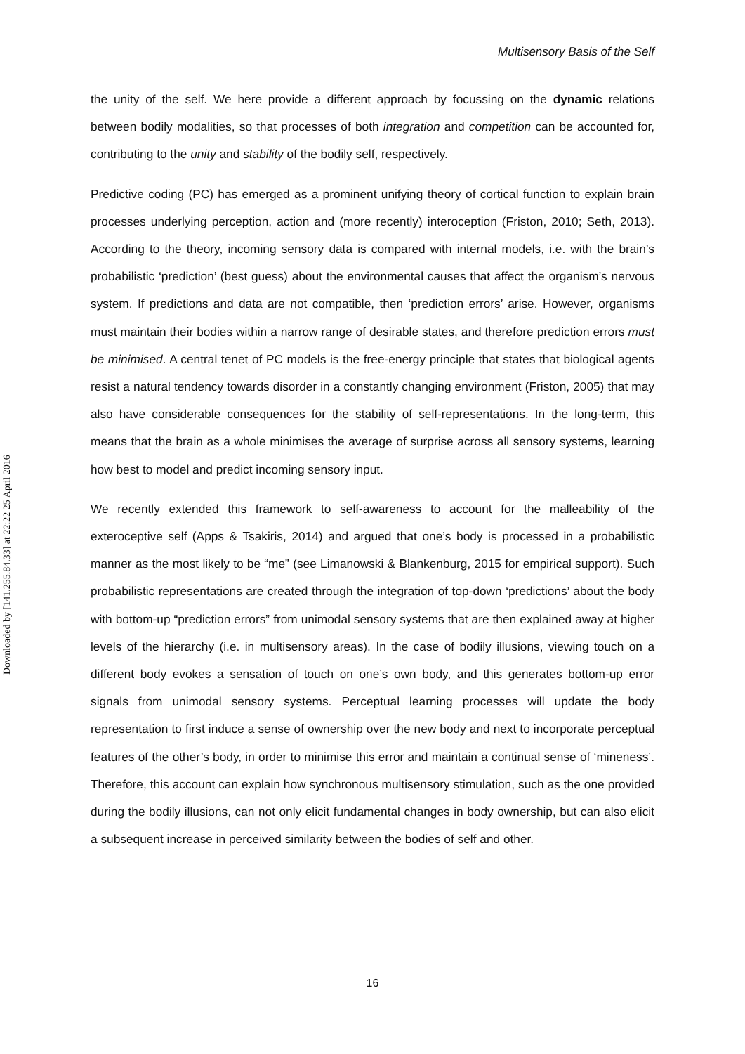Multisensory Basis of the Self
Downloaded by [141.255.84.33] at 22:22 25 April 2016
the unity of the self. We here provide a different approach by focussing on the dynamic relations between bodily modalities, so that processes of both integration and competition can be accounted for, contributing to the unity and stability of the bodily self, respectively.
Predictive coding (PC) has emerged as a prominent unifying theory of cortical function to explain brain processes underlying perception, action and (more recently) interoception (Friston, 2010; Seth, 2013). According to the theory, incoming sensory data is compared with internal models, i.e. with the brain’s probabilistic ‘prediction’ (best guess) about the environmental causes that affect the organism’s nervous system. If predictions and data are not compatible, then ‘prediction errors’ arise. However, organisms must maintain their bodies within a narrow range of desirable states, and therefore prediction errors must be minimised. A central tenet of PC models is the free-energy principle that states that biological agents resist a natural tendency towards disorder in a constantly changing environment (Friston, 2005) that may also have considerable consequences for the stability of self-representations. In the long-term, this means that the brain as a whole minimises the average of surprise across all sensory systems, learning how best to model and predict incoming sensory input.
We recently extended this framework to self-awareness to account for the malleability of the exteroceptive self (Apps & Tsakiris, 2014) and argued that one’s body is processed in a probabilistic manner as the most likely to be “me” (see Limanowski & Blankenburg, 2015 for empirical support). Such probabilistic representations are created through the integration of top-down ‘predictions’ about the body with bottom-up “prediction errors” from unimodal sensory systems that are then explained away at higher levels of the hierarchy (i.e. in multisensory areas). In the case of bodily illusions, viewing touch on a different body evokes a sensation of touch on one’s own body, and this generates bottom-up error signals from unimodal sensory systems. Perceptual learning processes will update the body representation to first induce a sense of ownership over the new body and next to incorporate perceptual features of the other’s body, in order to minimise this error and maintain a continual sense of ‘mineness’. Therefore, this account can explain how synchronous multisensory stimulation, such as the one provided during the bodily illusions, can not only elicit fundamental changes in body ownership, but can also elicit a subsequent increase in perceived similarity between the bodies of self and other.
16